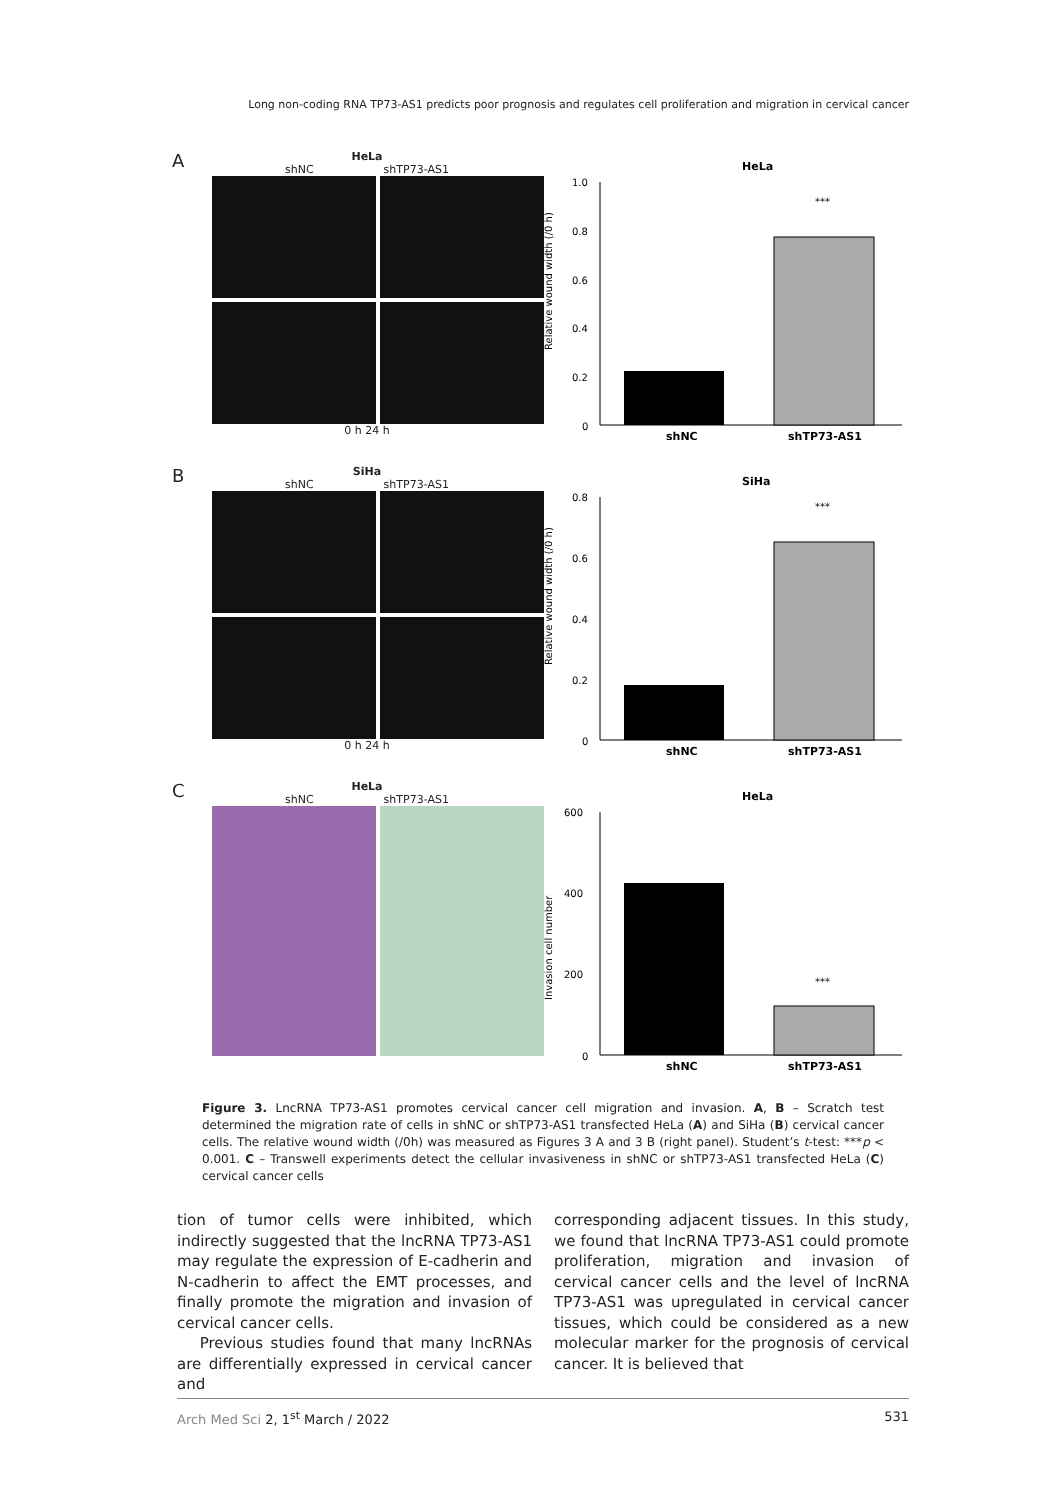Long non-coding RNA TP73-AS1 predicts poor prognosis and regulates cell proliferation and migration in cervical cancer
A
HeLa
shNC shTP73-AS1
0 h 24 h
HeLa
Relative wound width (/0 h)
1.0
0.8
0.6
0.4
0.2
0
***
shNC
shTP73-AS1
B
SiHa
shNC shTP73-AS1
0 h 24 h
SiHa
Relative wound width (/0 h)
0.8
0.6
0.4
0.2
0
***
shNC
shTP73-AS1
C
HeLa
shNC shTP73-AS1
HeLa
Invasion cell number
600
400
200
0
***
shNC
shTP73-AS1
Figure 3. LncRNA TP73-AS1 promotes cervical cancer cell migration and invasion. A, B – Scratch test determined the migration rate of cells in shNC or shTP73-AS1 transfected HeLa (A) and SiHa (B) cervical cancer cells. The relative wound width (/0h) was measured as Figures 3 A and 3 B (right panel). Student’s t-test: ***p < 0.001. C – Transwell experiments detect the cellular invasiveness in shNC or shTP73-AS1 transfected HeLa (C) cervical cancer cells
tion of tumor cells were inhibited, which indirectly suggested that the lncRNA TP73-AS1 may regulate the expression of E-cadherin and N-cadherin to affect the EMT processes, and finally promote the migration and invasion of cervical cancer cells.
Previous studies found that many lncRNAs are differentially expressed in cervical cancer and
corresponding adjacent tissues. In this study, we found that lncRNA TP73-AS1 could promote proliferation, migration and invasion of cervical cancer cells and the level of lncRNA TP73-AS1 was upregulated in cervical cancer tissues, which could be considered as a new molecular marker for the prognosis of cervical cancer. It is believed that
Arch Med Sci 2, 1<sup>st</sup> March / 2022 531